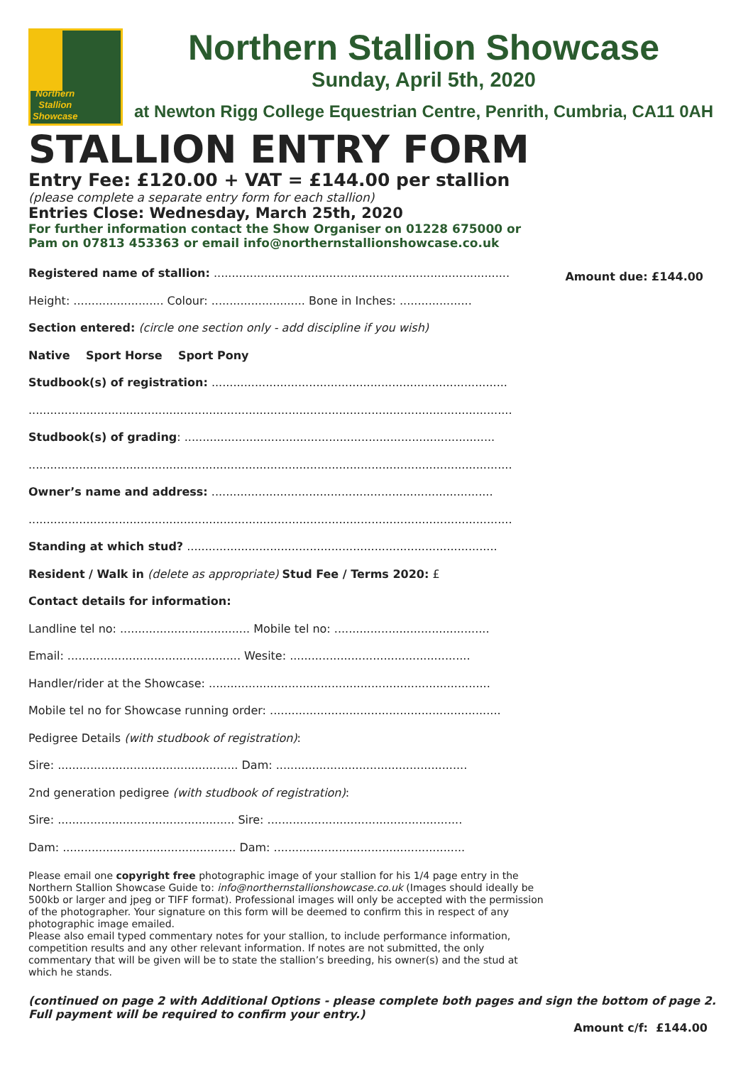Northern
Stallion
Showcase
Northern Stallion Showcase
Sunday, April 5th, 2020
at Newton Rigg College Equestrian Centre, Penrith, Cumbria, CA11 0AH
STALLION ENTRY FORM
Entry Fee: £120.00 + VAT = £144.00 per stallion
(please complete a separate entry form for each stallion)
Entries Close: Wednesday, March 25th, 2020
For further information contact the Show Organiser on 01228 675000 or
Pam on 07813 453363 or email info@northernstallionshowcase.co.uk
Amount due: £144.00
Registered name of stallion: ..................................................................................
Height: ......................... Colour: .......................... Bone in Inches: ....................
Section entered: (circle one section only - add discipline if you wish)
Native Sport Horse Sport Pony
Studbook(s) of registration: ..................................................................................
......................................................................................................................................
Studbook(s) of grading: ......................................................................................
......................................................................................................................................
Owner’s name and address: ..............................................................................
......................................................................................................................................
Standing at which stud? ......................................................................................
Resident / Walk in (delete as appropriate) Stud Fee / Terms 2020: £
Contact details for information:
Landline tel no: .................................... Mobile tel no: ...........................................
Email: ................................................ Wesite: ..................................................
Handler/rider at the Showcase: ..............................................................................
Mobile tel no for Showcase running order: ................................................................
Pedigree Details (with studbook of registration):
Sire: .................................................. Dam: .....................................................
2nd generation pedigree (with studbook of registration):
Sire: ................................................. Sire: ......................................................
Dam: ................................................ Dam: .....................................................
Please email one copyright free photographic image of your stallion for his 1/4 page entry in the Northern Stallion Showcase Guide to: info@northernstallionshowcase.co.uk (Images should ideally be 500kb or larger and jpeg or TIFF format). Professional images will only be accepted with the permission of the photographer. Your signature on this form will be deemed to confirm this in respect of any photographic image emailed.
Please also email typed commentary notes for your stallion, to include performance information, competition results and any other relevant information. If notes are not submitted, the only commentary that will be given will be to state the stallion’s breeding, his owner(s) and the stud at which he stands.
(continued on page 2 with Additional Options - please complete both pages and sign the bottom of page 2. Full payment will be required to confirm your entry.)
Amount c/f: £144.00